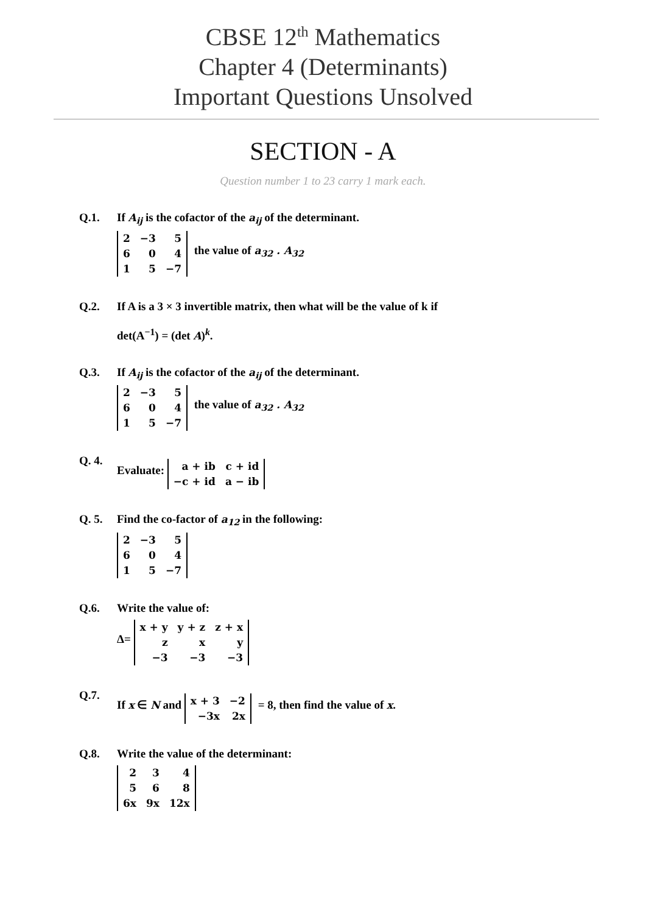CBSE 12<sup>th</sup> Mathematics
Chapter 4 (Determinants)
Important Questions Unsolved
SECTION - A
Question number 1 to 23 carry 1 mark each.
Q.1. If A<sub>ij</sub> is the cofactor of the a<sub>ij</sub> of the determinant.
| 2 | −3 | 5 |
| 6 | 0 | 4 |
| 1 | 5 | −7 |
the value of a<sub>32</sub> . A<sub>32</sub>
Q.2. If A is a 3 × 3 invertible matrix, then what will be the value of k if
det(A<sup>−1</sup>) = (det A)<sup>k</sup>.
Q.3. If A<sub>ij</sub> is the cofactor of the a<sub>ij</sub> of the determinant.
| 2 | −3 | 5 |
| 6 | 0 | 4 |
| 1 | 5 | −7 |
the value of a<sub>32</sub> . A<sub>32</sub>
Q. 4. Evaluate:
| a + ib | c + id |
| −c + id | a − ib |
Q. 5. Find the co-factor of a<sub>12</sub> in the following:
| 2 | −3 | 5 |
| 6 | 0 | 4 |
| 1 | 5 | −7 |
Q.6. Write the value of:
Δ=
| x + y | y + z | z + x |
| z | x | y |
| −3 | −3 | −3 |
Q.7. If x ∈ N and
| x + 3 | −2 |
| −3x | 2x |
= 8, then find the value of x.
Q.8. Write the value of the determinant:
| 2 | 3 | 4 |
| 5 | 6 | 8 |
| 6x | 9x | 12x |